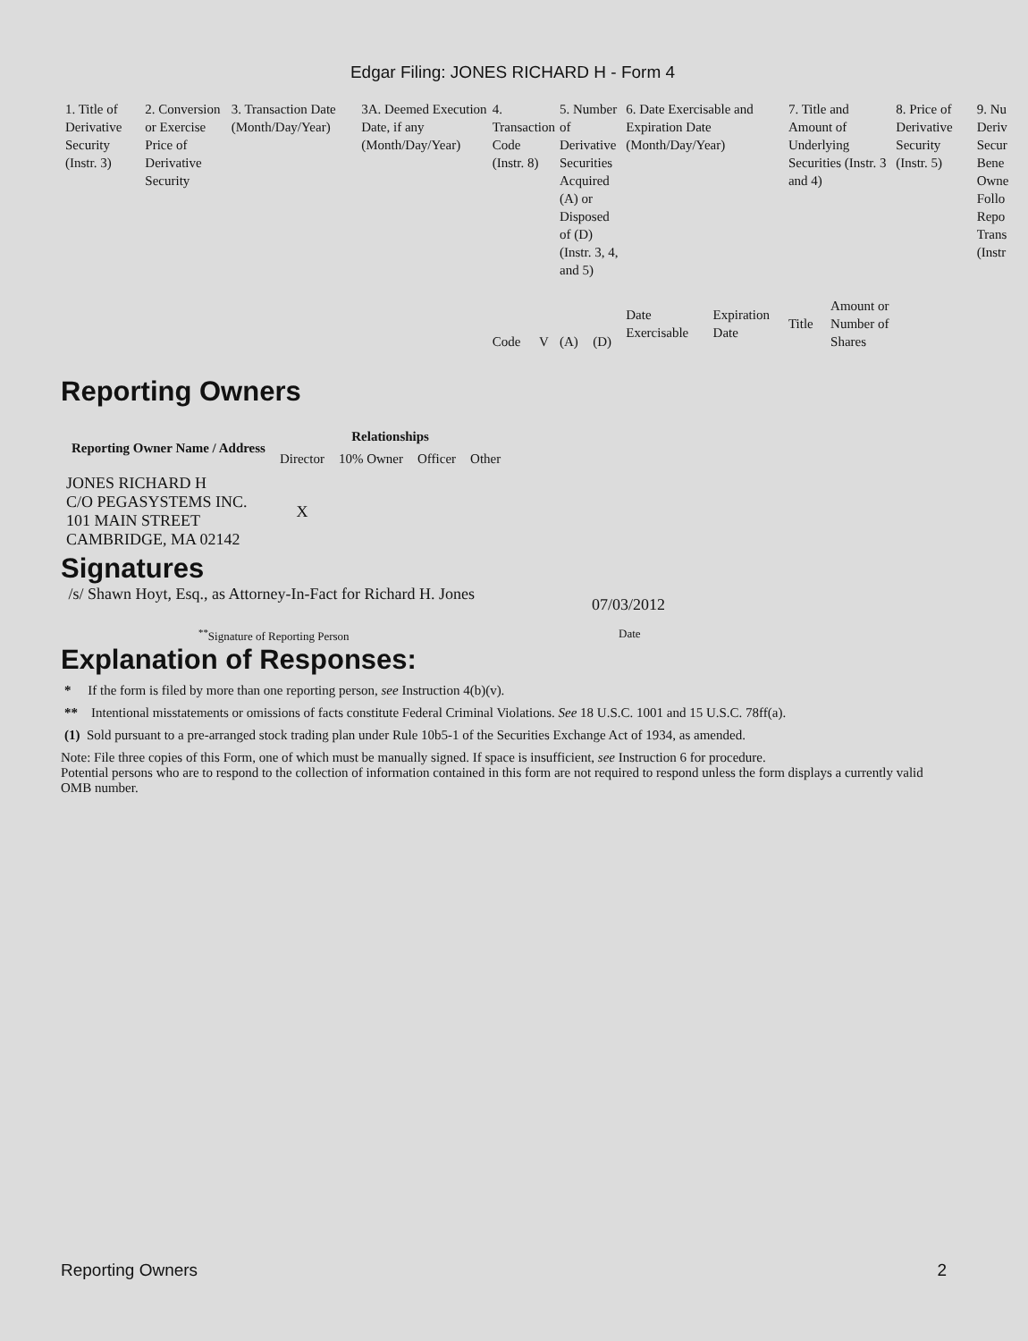Edgar Filing: JONES RICHARD H - Form 4
| 1. Title of Derivative Security (Instr. 3) | 2. Conversion or Exercise Price of Derivative Security | 3. Transaction Date (Month/Day/Year) | 3A. Deemed Execution Date, if any (Month/Day/Year) | 4. Transaction Code (Instr. 8) | | 5. Number of Derivative Securities Acquired (A) or Disposed of (D) (Instr. 3, 4, and 5) | | 6. Date Exercisable and Expiration Date (Month/Day/Year) | | 7. Title and Amount of Underlying Securities (Instr. 3 and 4) | | 8. Price of Derivative Security (Instr. 5) | 9. Nu Deriv Secur Bene Owne Follo Repo Trans (Instr |
| --- | --- | --- | --- | --- | --- | --- | --- | --- | --- | --- | --- | --- | --- |
| | | | | Code | V | (A) | (D) | Date Exercisable | Expiration Date | Title | Amount or Number of Shares | | |
Reporting Owners
| Reporting Owner Name / Address | Relationships | | | |
| --- | --- | --- | --- | --- |
| | Director | 10% Owner | Officer | Other |
| JONES RICHARD H C/O PEGASYSTEMS INC. 101 MAIN STREET CAMBRIDGE, MA 02142 | X | | | |
Signatures
/s/ Shawn Hoyt, Esq., as Attorney-In-Fact for Richard H. Jones
07/03/2012
<sup>**</sup> Signature of Reporting Person Date
Explanation of Responses:
* If the form is filed by more than one reporting person, see Instruction 4(b)(v).
** Intentional misstatements or omissions of facts constitute Federal Criminal Violations. See 18 U.S.C. 1001 and 15 U.S.C. 78ff(a).
(1) Sold pursuant to a pre-arranged stock trading plan under Rule 10b5-1 of the Securities Exchange Act of 1934, as amended.
Note: File three copies of this Form, one of which must be manually signed. If space is insufficient, see Instruction 6 for procedure.
Potential persons who are to respond to the collection of information contained in this form are not required to respond unless the form displays a currently valid OMB number.
Reporting Owners 2